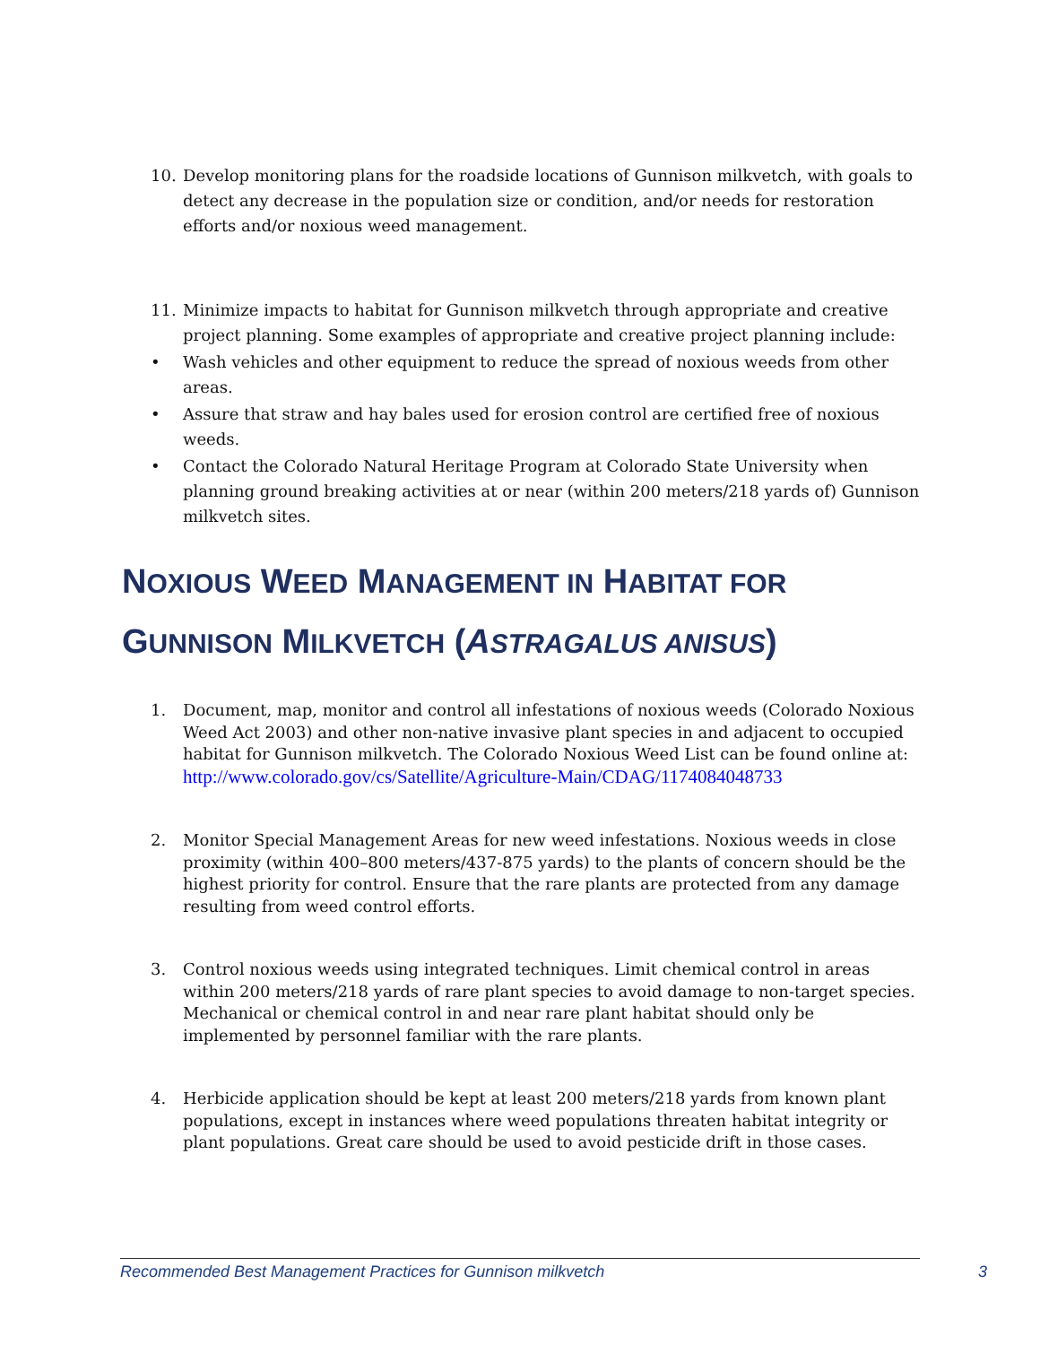10. Develop monitoring plans for the roadside locations of Gunnison milkvetch, with goals to detect any decrease in the population size or condition, and/or needs for restoration efforts and/or noxious weed management.
11. Minimize impacts to habitat for Gunnison milkvetch through appropriate and creative project planning. Some examples of appropriate and creative project planning include:
• Wash vehicles and other equipment to reduce the spread of noxious weeds from other areas.
• Assure that straw and hay bales used for erosion control are certified free of noxious weeds.
• Contact the Colorado Natural Heritage Program at Colorado State University when planning ground breaking activities at or near (within 200 meters/218 yards of) Gunnison milkvetch sites.
NOXIOUS WEED MANAGEMENT IN HABITAT FOR
GUNNISON MILKVETCH (ASTRAGALUS ANISUS)
1. Document, map, monitor and control all infestations of noxious weeds (Colorado Noxious Weed Act 2003) and other non-native invasive plant species in and adjacent to occupied habitat for Gunnison milkvetch. The Colorado Noxious Weed List can be found online at: http://www.colorado.gov/cs/Satellite/Agriculture-Main/CDAG/1174084048733
2. Monitor Special Management Areas for new weed infestations. Noxious weeds in close proximity (within 400–800 meters/437-875 yards) to the plants of concern should be the highest priority for control. Ensure that the rare plants are protected from any damage resulting from weed control efforts.
3. Control noxious weeds using integrated techniques. Limit chemical control in areas within 200 meters/218 yards of rare plant species to avoid damage to non-target species. Mechanical or chemical control in and near rare plant habitat should only be implemented by personnel familiar with the rare plants.
4. Herbicide application should be kept at least 200 meters/218 yards from known plant populations, except in instances where weed populations threaten habitat integrity or plant populations. Great care should be used to avoid pesticide drift in those cases.
Recommended Best Management Practices for Gunnison milkvetch 3